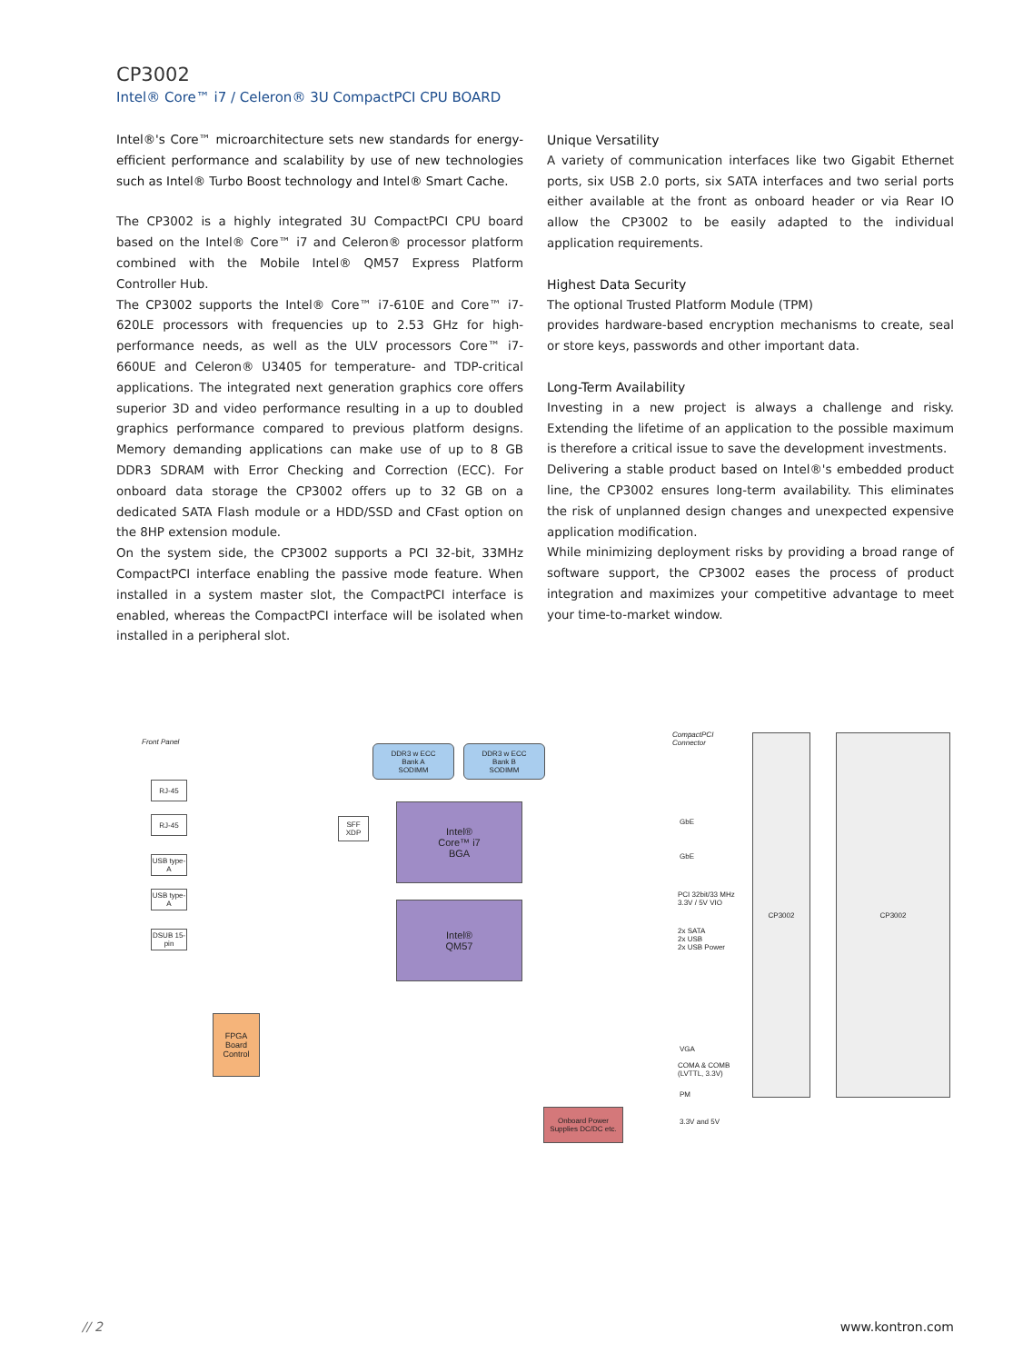CP3002
Intel® Core™ i7 / Celeron® 3U CompactPCI CPU BOARD
Intel®'s Core™ microarchitecture sets new standards for energy-efficient performance and scalability by use of new technologies such as Intel® Turbo Boost technology and Intel® Smart Cache.
The CP3002 is a highly integrated 3U CompactPCI CPU board based on the Intel® Core™ i7 and Celeron® processor platform combined with the Mobile Intel® QM57 Express Platform Controller Hub.
The CP3002 supports the Intel® Core™ i7-610E and Core™ i7-620LE processors with frequencies up to 2.53 GHz for high-performance needs, as well as the ULV processors Core™ i7-660UE and Celeron® U3405 for temperature- and TDP-critical applications. The integrated next generation graphics core offers superior 3D and video performance resulting in a up to doubled graphics performance compared to previous platform designs. Memory demanding applications can make use of up to 8 GB DDR3 SDRAM with Error Checking and Correction (ECC). For onboard data storage the CP3002 offers up to 32 GB on a dedicated SATA Flash module or a HDD/SSD and CFast option on the 8HP extension module.
On the system side, the CP3002 supports a PCI 32-bit, 33MHz CompactPCI interface enabling the passive mode feature. When installed in a system master slot, the CompactPCI interface is enabled, whereas the CompactPCI interface will be isolated when installed in a peripheral slot.
Unique Versatility
A variety of communication interfaces like two Gigabit Ethernet ports, six USB 2.0 ports, six SATA interfaces and two serial ports either available at the front as onboard header or via Rear IO allow the CP3002 to be easily adapted to the individual application requirements.
Highest Data Security
The optional Trusted Platform Module (TPM)
provides hardware-based encryption mechanisms to create, seal or store keys, passwords and other important data.
Long-Term Availability
Investing in a new project is always a challenge and risky. Extending the lifetime of an application to the possible maximum is therefore a critical issue to save the development investments.
Delivering a stable product based on Intel®'s embedded product line, the CP3002 ensures long-term availability. This eliminates the risk of unplanned design changes and unexpected expensive application modification.
While minimizing deployment risks by providing a broad range of software support, the CP3002 eases the process of product integration and maximizes your competitive advantage to meet your time-to-market window.
Front Panel
CompactPCI
Connector
DDR3 w ECC
Bank A
SODIMM
DDR3 w ECC
Bank B
SODIMM
Intel®
Core™ i7
BGA
Intel®
QM57
RJ-45
RJ-45
USB type-A
USB type-A
DSUB 15-pin
FPGA
Board
Control
SFF XDP
Onboard Power Supplies DC/DC etc.
GbE
GbE
PCI 32bit/33 MHz
3.3V / 5V VIO
2x SATA
2x USB
2x USB Power
VGA
COMA & COMB
(LVTTL, 3.3V)
PM
3.3V and 5V
CP3002 CP3002
// 2 www.kontron.com